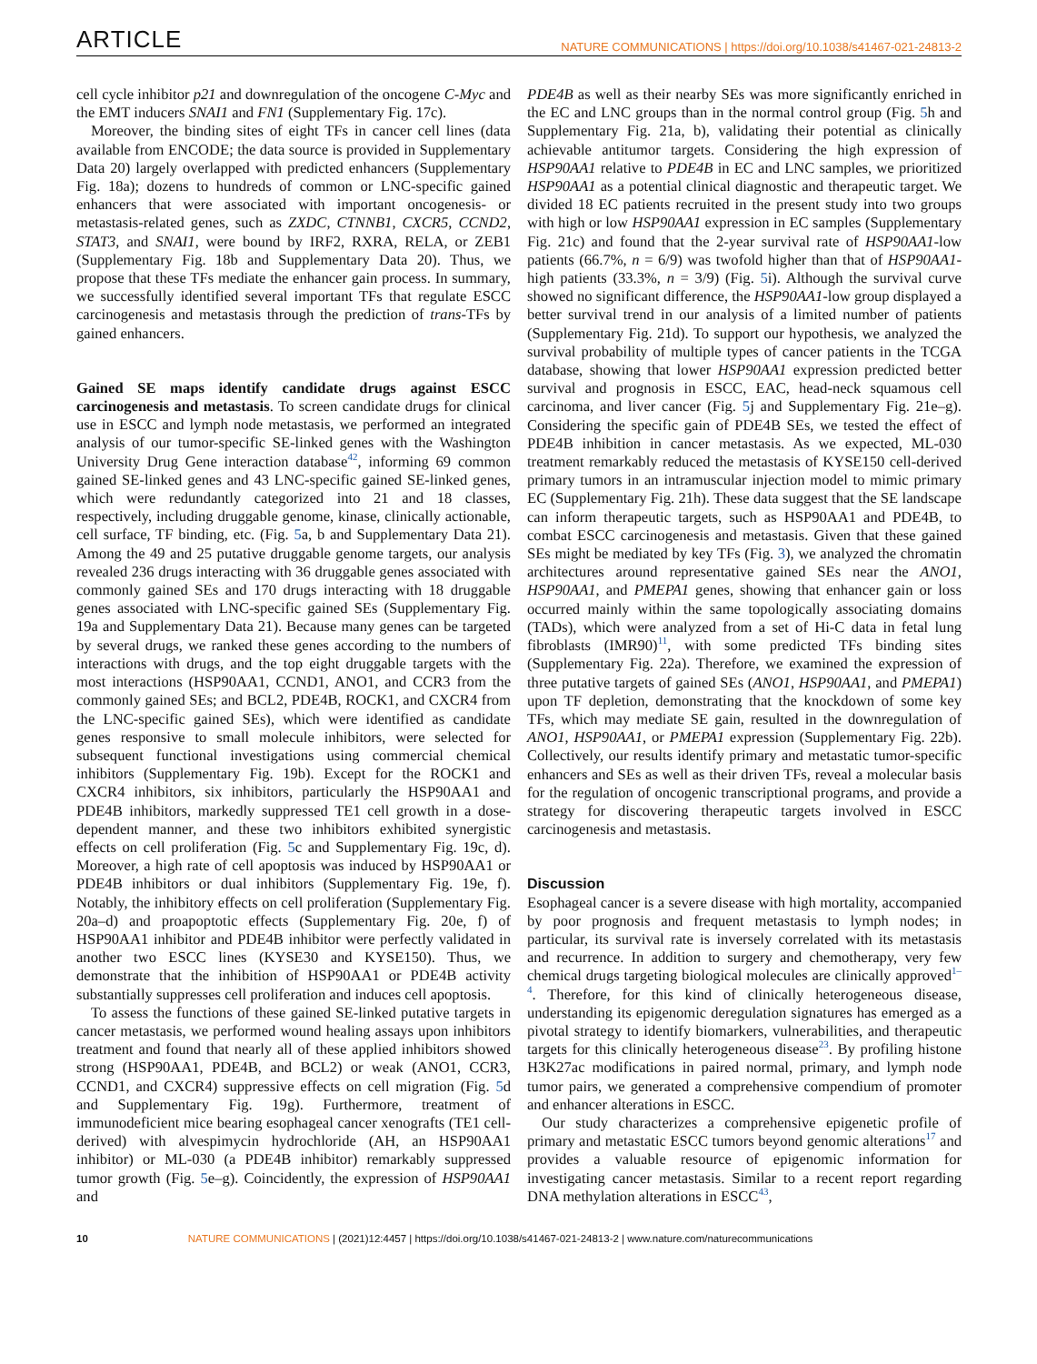ARTICLE NATURE COMMUNICATIONS | https://doi.org/10.1038/s41467-021-24813-2
cell cycle inhibitor p21 and downregulation of the oncogene C-Myc and the EMT inducers SNAI1 and FN1 (Supplementary Fig. 17c).
Moreover, the binding sites of eight TFs in cancer cell lines (data available from ENCODE; the data source is provided in Supplementary Data 20) largely overlapped with predicted enhancers (Supplementary Fig. 18a); dozens to hundreds of common or LNC-specific gained enhancers that were associated with important oncogenesis- or metastasis-related genes, such as ZXDC, CTNNB1, CXCR5, CCND2, STAT3, and SNAI1, were bound by IRF2, RXRA, RELA, or ZEB1 (Supplementary Fig. 18b and Supplementary Data 20). Thus, we propose that these TFs mediate the enhancer gain process. In summary, we successfully identified several important TFs that regulate ESCC carcinogenesis and metastasis through the prediction of trans-TFs by gained enhancers.
Gained SE maps identify candidate drugs against ESCC carcinogenesis and metastasis. To screen candidate drugs for clinical use in ESCC and lymph node metastasis, we performed an integrated analysis of our tumor-specific SE-linked genes with the Washington University Drug Gene interaction database<sup>42</sup>, informing 69 common gained SE-linked genes and 43 LNC-specific gained SE-linked genes, which were redundantly categorized into 21 and 18 classes, respectively, including druggable genome, kinase, clinically actionable, cell surface, TF binding, etc. (Fig. 5a, b and Supplementary Data 21). Among the 49 and 25 putative druggable genome targets, our analysis revealed 236 drugs interacting with 36 druggable genes associated with commonly gained SEs and 170 drugs interacting with 18 druggable genes associated with LNC-specific gained SEs (Supplementary Fig. 19a and Supplementary Data 21). Because many genes can be targeted by several drugs, we ranked these genes according to the numbers of interactions with drugs, and the top eight druggable targets with the most interactions (HSP90AA1, CCND1, ANO1, and CCR3 from the commonly gained SEs; and BCL2, PDE4B, ROCK1, and CXCR4 from the LNC-specific gained SEs), which were identified as candidate genes responsive to small molecule inhibitors, were selected for subsequent functional investigations using commercial chemical inhibitors (Supplementary Fig. 19b). Except for the ROCK1 and CXCR4 inhibitors, six inhibitors, particularly the HSP90AA1 and PDE4B inhibitors, markedly suppressed TE1 cell growth in a dose-dependent manner, and these two inhibitors exhibited synergistic effects on cell proliferation (Fig. 5c and Supplementary Fig. 19c, d). Moreover, a high rate of cell apoptosis was induced by HSP90AA1 or PDE4B inhibitors or dual inhibitors (Supplementary Fig. 19e, f). Notably, the inhibitory effects on cell proliferation (Supplementary Fig. 20a–d) and proapoptotic effects (Supplementary Fig. 20e, f) of HSP90AA1 inhibitor and PDE4B inhibitor were perfectly validated in another two ESCC lines (KYSE30 and KYSE150). Thus, we demonstrate that the inhibition of HSP90AA1 or PDE4B activity substantially suppresses cell proliferation and induces cell apoptosis.
To assess the functions of these gained SE-linked putative targets in cancer metastasis, we performed wound healing assays upon inhibitors treatment and found that nearly all of these applied inhibitors showed strong (HSP90AA1, PDE4B, and BCL2) or weak (ANO1, CCR3, CCND1, and CXCR4) suppressive effects on cell migration (Fig. 5d and Supplementary Fig. 19g). Furthermore, treatment of immunodeficient mice bearing esophageal cancer xenografts (TE1 cell-derived) with alvespimycin hydrochloride (AH, an HSP90AA1 inhibitor) or ML-030 (a PDE4B inhibitor) remarkably suppressed tumor growth (Fig. 5e–g). Coincidently, the expression of HSP90AA1 and
PDE4B as well as their nearby SEs was more significantly enriched in the EC and LNC groups than in the normal control group (Fig. 5h and Supplementary Fig. 21a, b), validating their potential as clinically achievable antitumor targets. Considering the high expression of HSP90AA1 relative to PDE4B in EC and LNC samples, we prioritized HSP90AA1 as a potential clinical diagnostic and therapeutic target. We divided 18 EC patients recruited in the present study into two groups with high or low HSP90AA1 expression in EC samples (Supplementary Fig. 21c) and found that the 2-year survival rate of HSP90AA1-low patients (66.7%, n = 6/9) was twofold higher than that of HSP90AA1-high patients (33.3%, n = 3/9) (Fig. 5i). Although the survival curve showed no significant difference, the HSP90AA1-low group displayed a better survival trend in our analysis of a limited number of patients (Supplementary Fig. 21d). To support our hypothesis, we analyzed the survival probability of multiple types of cancer patients in the TCGA database, showing that lower HSP90AA1 expression predicted better survival and prognosis in ESCC, EAC, head-neck squamous cell carcinoma, and liver cancer (Fig. 5j and Supplementary Fig. 21e–g). Considering the specific gain of PDE4B SEs, we tested the effect of PDE4B inhibition in cancer metastasis. As we expected, ML-030 treatment remarkably reduced the metastasis of KYSE150 cell-derived primary tumors in an intramuscular injection model to mimic primary EC (Supplementary Fig. 21h). These data suggest that the SE landscape can inform therapeutic targets, such as HSP90AA1 and PDE4B, to combat ESCC carcinogenesis and metastasis. Given that these gained SEs might be mediated by key TFs (Fig. 3), we analyzed the chromatin architectures around representative gained SEs near the ANO1, HSP90AA1, and PMEPA1 genes, showing that enhancer gain or loss occurred mainly within the same topologically associating domains (TADs), which were analyzed from a set of Hi-C data in fetal lung fibroblasts (IMR90)<sup>11</sup>, with some predicted TFs binding sites (Supplementary Fig. 22a). Therefore, we examined the expression of three putative targets of gained SEs (ANO1, HSP90AA1, and PMEPA1) upon TF depletion, demonstrating that the knockdown of some key TFs, which may mediate SE gain, resulted in the downregulation of ANO1, HSP90AA1, or PMEPA1 expression (Supplementary Fig. 22b). Collectively, our results identify primary and metastatic tumor-specific enhancers and SEs as well as their driven TFs, reveal a molecular basis for the regulation of oncogenic transcriptional programs, and provide a strategy for discovering therapeutic targets involved in ESCC carcinogenesis and metastasis.
Discussion
Esophageal cancer is a severe disease with high mortality, accompanied by poor prognosis and frequent metastasis to lymph nodes; in particular, its survival rate is inversely correlated with its metastasis and recurrence. In addition to surgery and chemotherapy, very few chemical drugs targeting biological molecules are clinically approved<sup>1–4</sup>. Therefore, for this kind of clinically heterogeneous disease, understanding its epigenomic deregulation signatures has emerged as a pivotal strategy to identify biomarkers, vulnerabilities, and therapeutic targets for this clinically heterogeneous disease<sup>23</sup>. By profiling histone H3K27ac modifications in paired normal, primary, and lymph node tumor pairs, we generated a comprehensive compendium of promoter and enhancer alterations in ESCC.
Our study characterizes a comprehensive epigenetic profile of primary and metastatic ESCC tumors beyond genomic alterations<sup>17</sup> and provides a valuable resource of epigenomic information for investigating cancer metastasis. Similar to a recent report regarding DNA methylation alterations in ESCC<sup>43</sup>,
10 NATURE COMMUNICATIONS | (2021)12:4457 | https://doi.org/10.1038/s41467-021-24813-2 | www.nature.com/naturecommunications